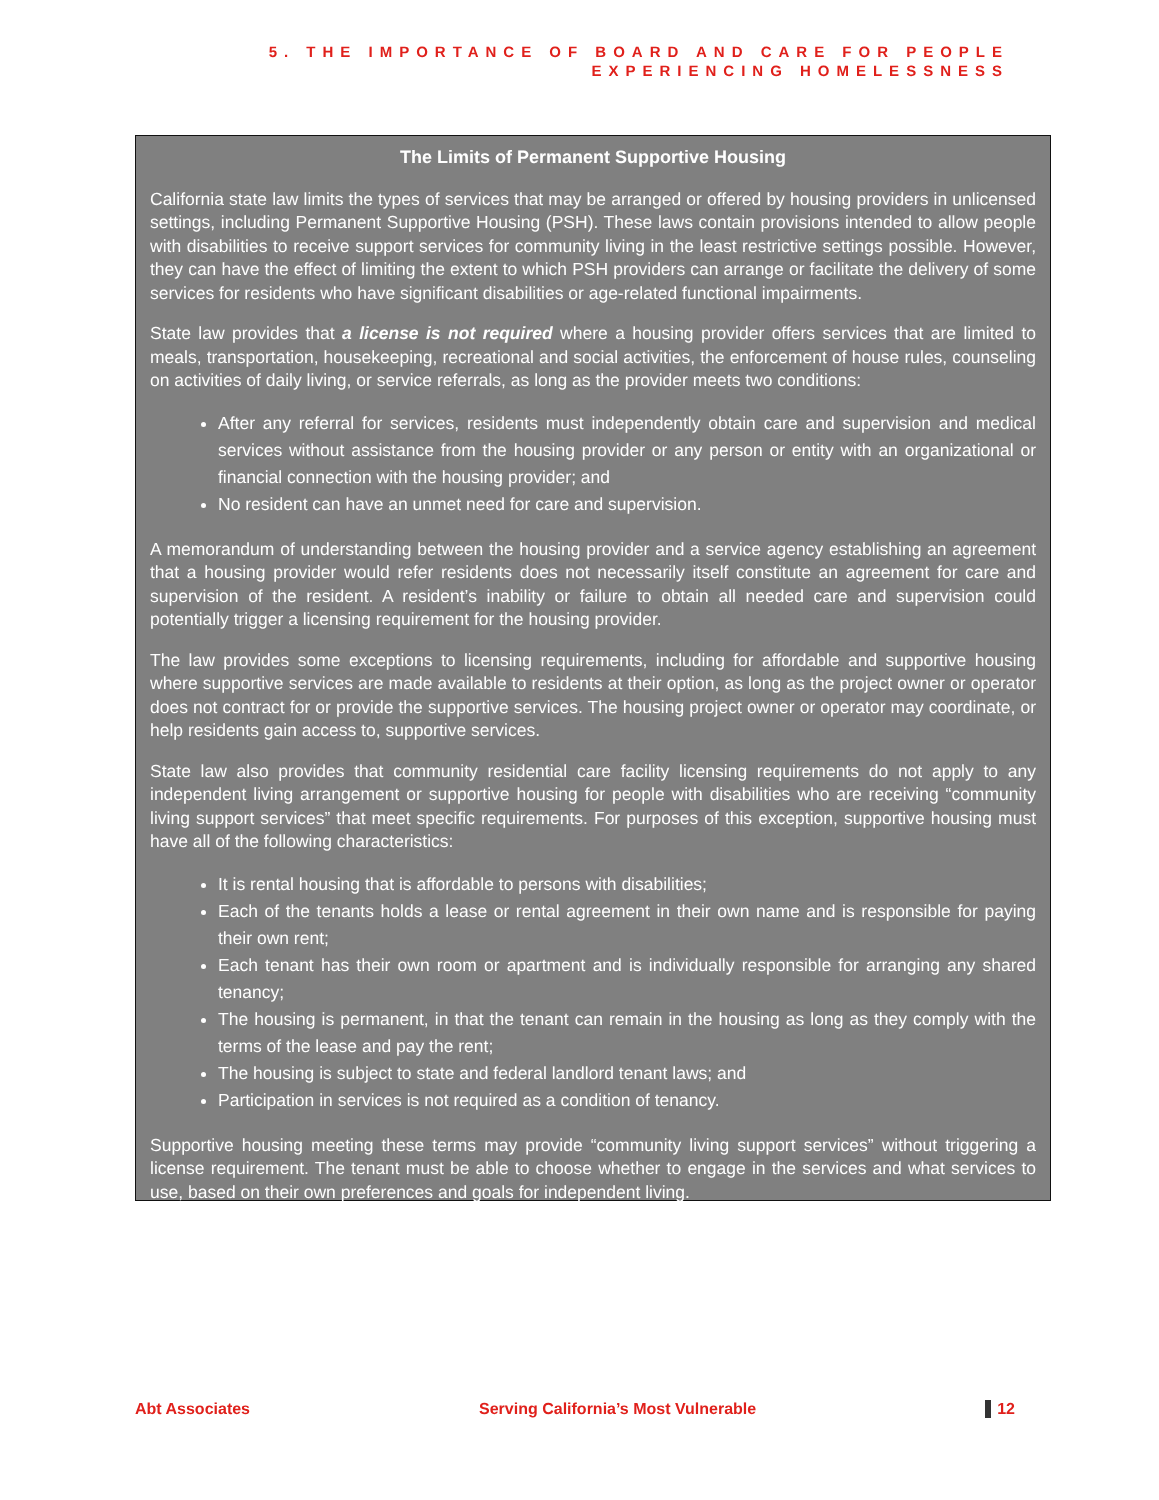5. THE IMPORTANCE OF BOARD AND CARE FOR PEOPLE
EXPERIENCING HOMELESSNESS
The Limits of Permanent Supportive Housing
California state law limits the types of services that may be arranged or offered by housing providers in unlicensed settings, including Permanent Supportive Housing (PSH). These laws contain provisions intended to allow people with disabilities to receive support services for community living in the least restrictive settings possible. However, they can have the effect of limiting the extent to which PSH providers can arrange or facilitate the delivery of some services for residents who have significant disabilities or age-related functional impairments.
State law provides that a license is not required where a housing provider offers services that are limited to meals, transportation, housekeeping, recreational and social activities, the enforcement of house rules, counseling on activities of daily living, or service referrals, as long as the provider meets two conditions:
After any referral for services, residents must independently obtain care and supervision and medical services without assistance from the housing provider or any person or entity with an organizational or financial connection with the housing provider; and
No resident can have an unmet need for care and supervision.
A memorandum of understanding between the housing provider and a service agency establishing an agreement that a housing provider would refer residents does not necessarily itself constitute an agreement for care and supervision of the resident. A resident’s inability or failure to obtain all needed care and supervision could potentially trigger a licensing requirement for the housing provider.
The law provides some exceptions to licensing requirements, including for affordable and supportive housing where supportive services are made available to residents at their option, as long as the project owner or operator does not contract for or provide the supportive services. The housing project owner or operator may coordinate, or help residents gain access to, supportive services.
State law also provides that community residential care facility licensing requirements do not apply to any independent living arrangement or supportive housing for people with disabilities who are receiving “community living support services” that meet specific requirements. For purposes of this exception, supportive housing must have all of the following characteristics:
It is rental housing that is affordable to persons with disabilities;
Each of the tenants holds a lease or rental agreement in their own name and is responsible for paying their own rent;
Each tenant has their own room or apartment and is individually responsible for arranging any shared tenancy;
The housing is permanent, in that the tenant can remain in the housing as long as they comply with the terms of the lease and pay the rent;
The housing is subject to state and federal landlord tenant laws; and
Participation in services is not required as a condition of tenancy.
Supportive housing meeting these terms may provide “community living support services” without triggering a license requirement. The tenant must be able to choose whether to engage in the services and what services to use, based on their own preferences and goals for independent living.
Abt Associates Serving California’s Most Vulnerable 12